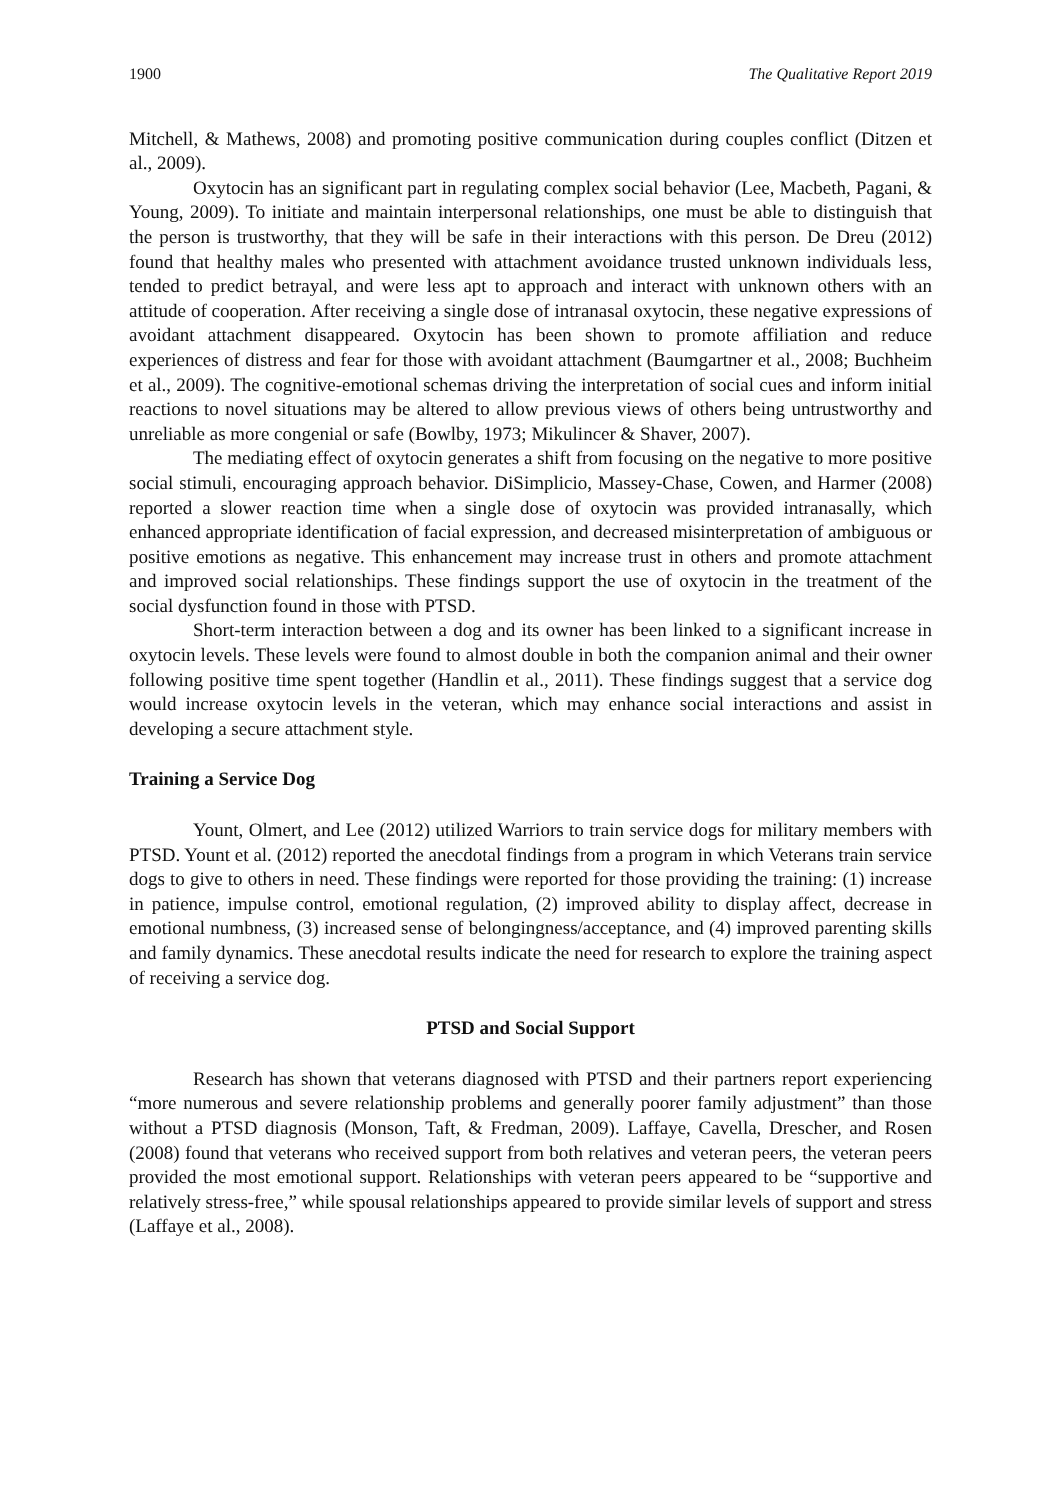1900 The Qualitative Report 2019
Mitchell, & Mathews, 2008) and promoting positive communication during couples conflict (Ditzen et al., 2009).
Oxytocin has an significant part in regulating complex social behavior (Lee, Macbeth, Pagani, & Young, 2009). To initiate and maintain interpersonal relationships, one must be able to distinguish that the person is trustworthy, that they will be safe in their interactions with this person. De Dreu (2012) found that healthy males who presented with attachment avoidance trusted unknown individuals less, tended to predict betrayal, and were less apt to approach and interact with unknown others with an attitude of cooperation. After receiving a single dose of intranasal oxytocin, these negative expressions of avoidant attachment disappeared. Oxytocin has been shown to promote affiliation and reduce experiences of distress and fear for those with avoidant attachment (Baumgartner et al., 2008; Buchheim et al., 2009). The cognitive-emotional schemas driving the interpretation of social cues and inform initial reactions to novel situations may be altered to allow previous views of others being untrustworthy and unreliable as more congenial or safe (Bowlby, 1973; Mikulincer & Shaver, 2007).
The mediating effect of oxytocin generates a shift from focusing on the negative to more positive social stimuli, encouraging approach behavior. DiSimplicio, Massey-Chase, Cowen, and Harmer (2008) reported a slower reaction time when a single dose of oxytocin was provided intranasally, which enhanced appropriate identification of facial expression, and decreased misinterpretation of ambiguous or positive emotions as negative. This enhancement may increase trust in others and promote attachment and improved social relationships. These findings support the use of oxytocin in the treatment of the social dysfunction found in those with PTSD.
Short-term interaction between a dog and its owner has been linked to a significant increase in oxytocin levels. These levels were found to almost double in both the companion animal and their owner following positive time spent together (Handlin et al., 2011). These findings suggest that a service dog would increase oxytocin levels in the veteran, which may enhance social interactions and assist in developing a secure attachment style.
Training a Service Dog
Yount, Olmert, and Lee (2012) utilized Warriors to train service dogs for military members with PTSD. Yount et al. (2012) reported the anecdotal findings from a program in which Veterans train service dogs to give to others in need. These findings were reported for those providing the training: (1) increase in patience, impulse control, emotional regulation, (2) improved ability to display affect, decrease in emotional numbness, (3) increased sense of belongingness/acceptance, and (4) improved parenting skills and family dynamics. These anecdotal results indicate the need for research to explore the training aspect of receiving a service dog.
PTSD and Social Support
Research has shown that veterans diagnosed with PTSD and their partners report experiencing “more numerous and severe relationship problems and generally poorer family adjustment” than those without a PTSD diagnosis (Monson, Taft, & Fredman, 2009). Laffaye, Cavella, Drescher, and Rosen (2008) found that veterans who received support from both relatives and veteran peers, the veteran peers provided the most emotional support. Relationships with veteran peers appeared to be “supportive and relatively stress-free,” while spousal relationships appeared to provide similar levels of support and stress (Laffaye et al., 2008).